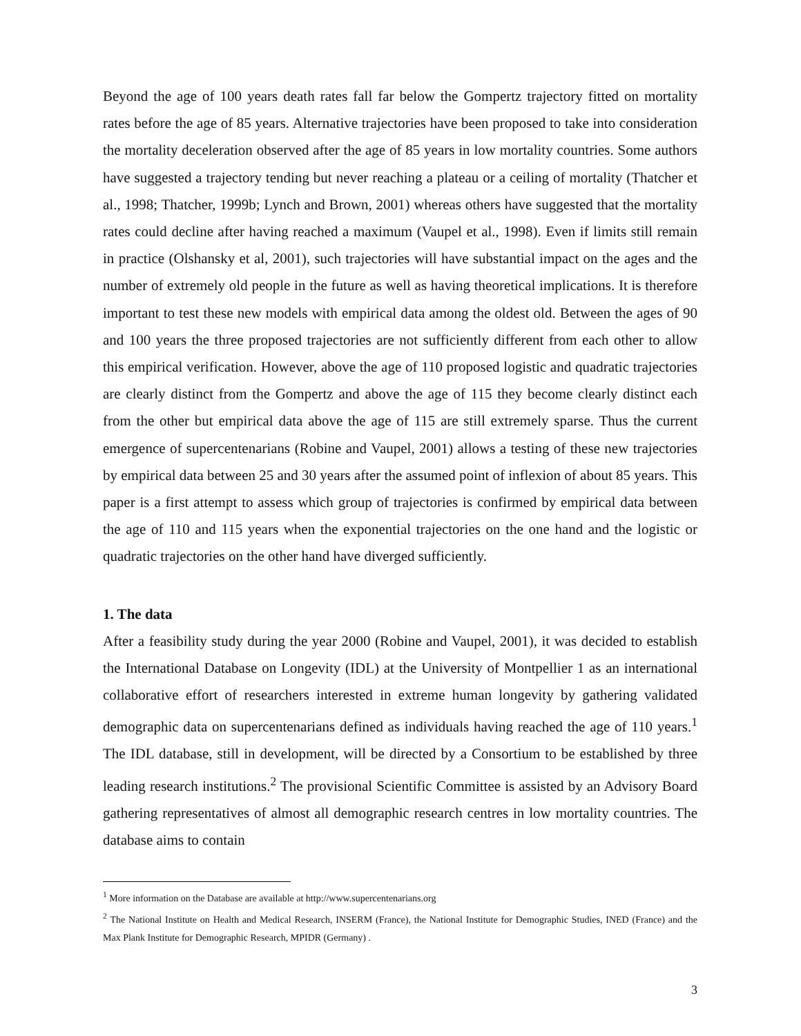Beyond the age of 100 years death rates fall far below the Gompertz trajectory fitted on mortality rates before the age of 85 years. Alternative trajectories have been proposed to take into consideration the mortality deceleration observed after the age of 85 years in low mortality countries. Some authors have suggested a trajectory tending but never reaching a plateau or a ceiling of mortality (Thatcher et al., 1998; Thatcher, 1999b; Lynch and Brown, 2001) whereas others have suggested that the mortality rates could decline after having reached a maximum (Vaupel et al., 1998). Even if limits still remain in practice (Olshansky et al, 2001), such trajectories will have substantial impact on the ages and the number of extremely old people in the future as well as having theoretical implications. It is therefore important to test these new models with empirical data among the oldest old. Between the ages of 90 and 100 years the three proposed trajectories are not sufficiently different from each other to allow this empirical verification. However, above the age of 110 proposed logistic and quadratic trajectories are clearly distinct from the Gompertz and above the age of 115 they become clearly distinct each from the other but empirical data above the age of 115 are still extremely sparse. Thus the current emergence of supercentenarians (Robine and Vaupel, 2001) allows a testing of these new trajectories by empirical data between 25 and 30 years after the assumed point of inflexion of about 85 years. This paper is a first attempt to assess which group of trajectories is confirmed by empirical data between the age of 110 and 115 years when the exponential trajectories on the one hand and the logistic or quadratic trajectories on the other hand have diverged sufficiently.
1. The data
After a feasibility study during the year 2000 (Robine and Vaupel, 2001), it was decided to establish the International Database on Longevity (IDL) at the University of Montpellier 1 as an international collaborative effort of researchers interested in extreme human longevity by gathering validated demographic data on supercentenarians defined as individuals having reached the age of 110 years.<sup>1</sup> The IDL database, still in development, will be directed by a Consortium to be established by three leading research institutions.<sup>2</sup> The provisional Scientific Committee is assisted by an Advisory Board gathering representatives of almost all demographic research centres in low mortality countries. The database aims to contain
<sup>1</sup> More information on the Database are available at http://www.supercentenarians.org
<sup>2</sup> The National Institute on Health and Medical Research, INSERM (France), the National Institute for Demographic Studies, INED (France) and the Max Plank Institute for Demographic Research, MPIDR (Germany) .
3